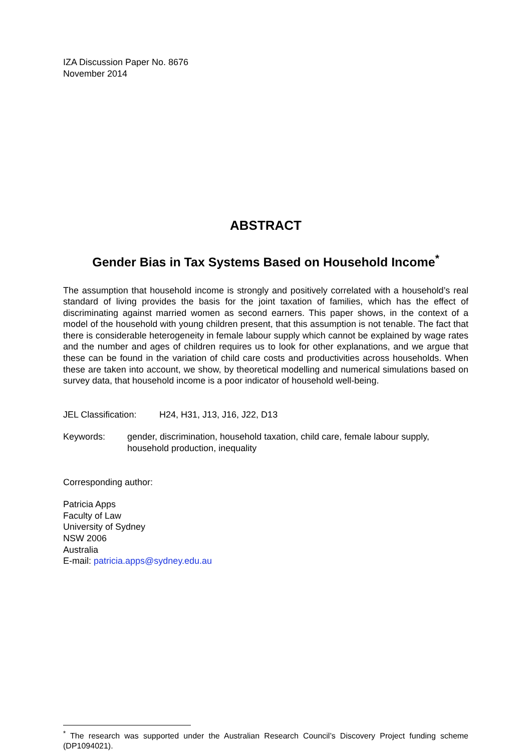IZA Discussion Paper No. 8676
November 2014
ABSTRACT
Gender Bias in Tax Systems Based on Household Income<sup>*</sup>
The assumption that household income is strongly and positively correlated with a household’s real standard of living provides the basis for the joint taxation of families, which has the effect of discriminating against married women as second earners. This paper shows, in the context of a model of the household with young children present, that this assumption is not tenable. The fact that there is considerable heterogeneity in female labour supply which cannot be explained by wage rates and the number and ages of children requires us to look for other explanations, and we argue that these can be found in the variation of child care costs and productivities across households. When these are taken into account, we show, by theoretical modelling and numerical simulations based on survey data, that household income is a poor indicator of household well-being.
JEL Classification: H24, H31, J13, J16, J22, D13
Keywords: gender, discrimination, household taxation, child care, female labour supply, household production, inequality
Corresponding author:
Patricia Apps
Faculty of Law
University of Sydney
NSW 2006
Australia
E-mail: patricia.apps@sydney.edu.au
<sup>*</sup> The research was supported under the Australian Research Council’s Discovery Project funding scheme (DP1094021).